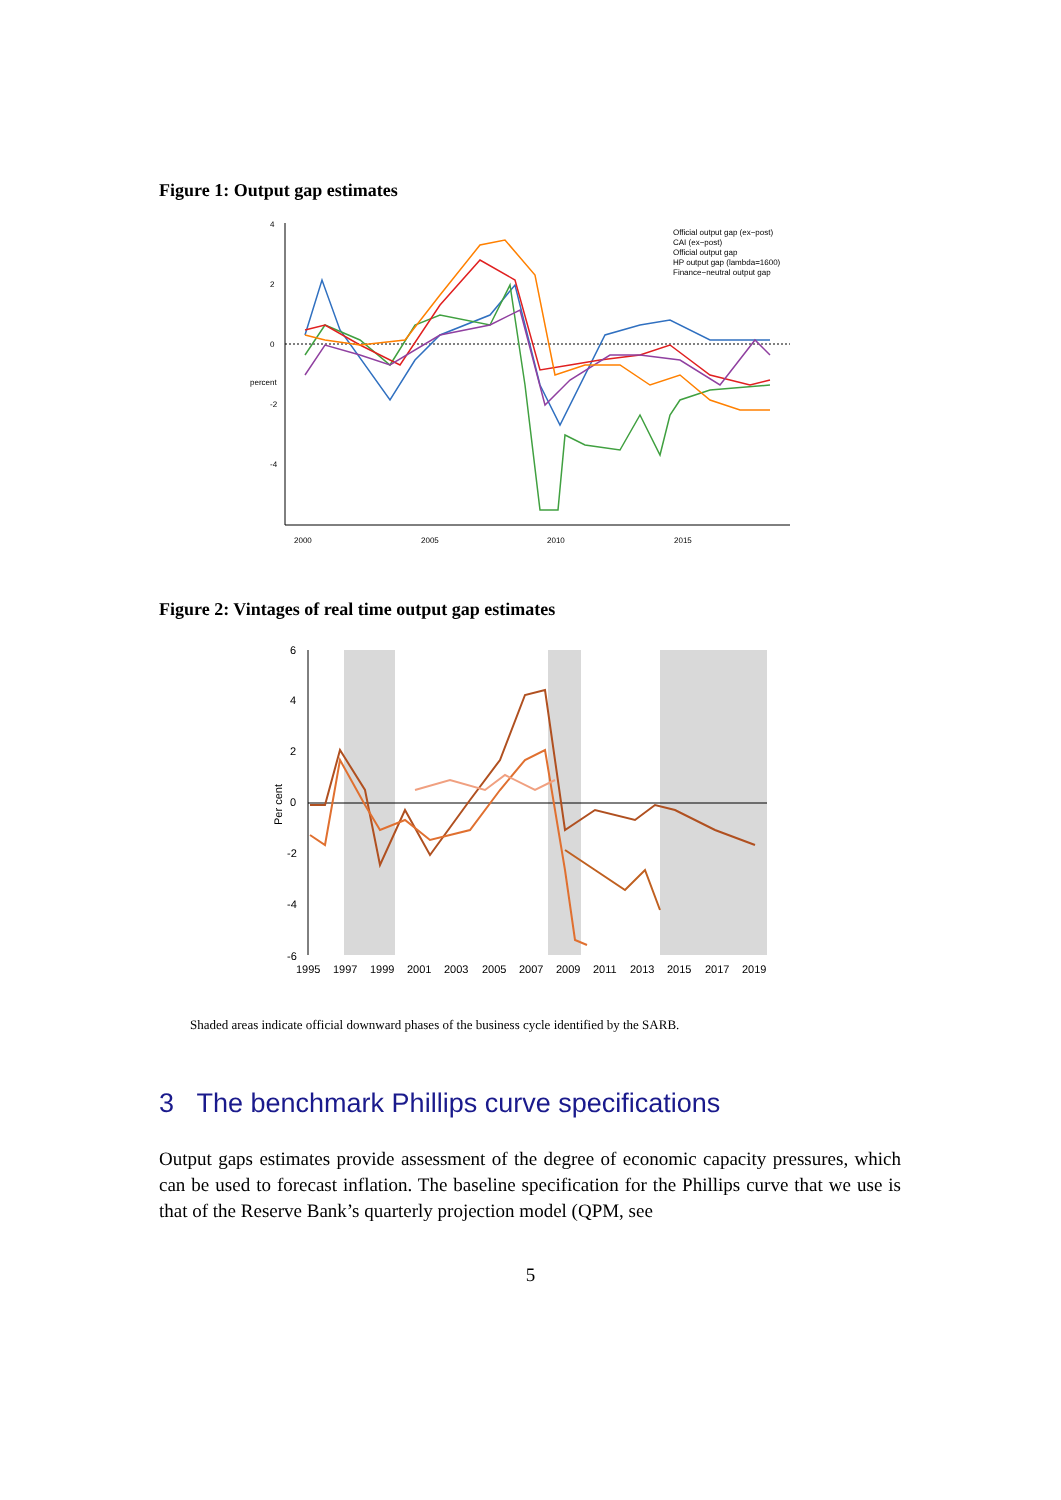Figure 1: Output gap estimates
2000
2005
2010
2015
4
2
0
-2
-4
percent
Official output gap (ex−post)
CAI (ex−post)
Official output gap
HP output gap (lambda=1600)
Finance−neutral output gap
Figure 2: Vintages of real time output gap estimates
6
4
2
0
-2
-4
-6
Per cent
1995
1997
1999
2001
2003
2005
2007
2009
2011
2013
2015
2017
2019
Shaded areas indicate official downward phases of the business cycle identified by the SARB.
3 The benchmark Phillips curve specifications
Output gaps estimates provide assessment of the degree of economic capacity pressures, which can be used to forecast inflation. The baseline specification for the Phillips curve that we use is that of the Reserve Bank’s quarterly projection model (QPM, see
5